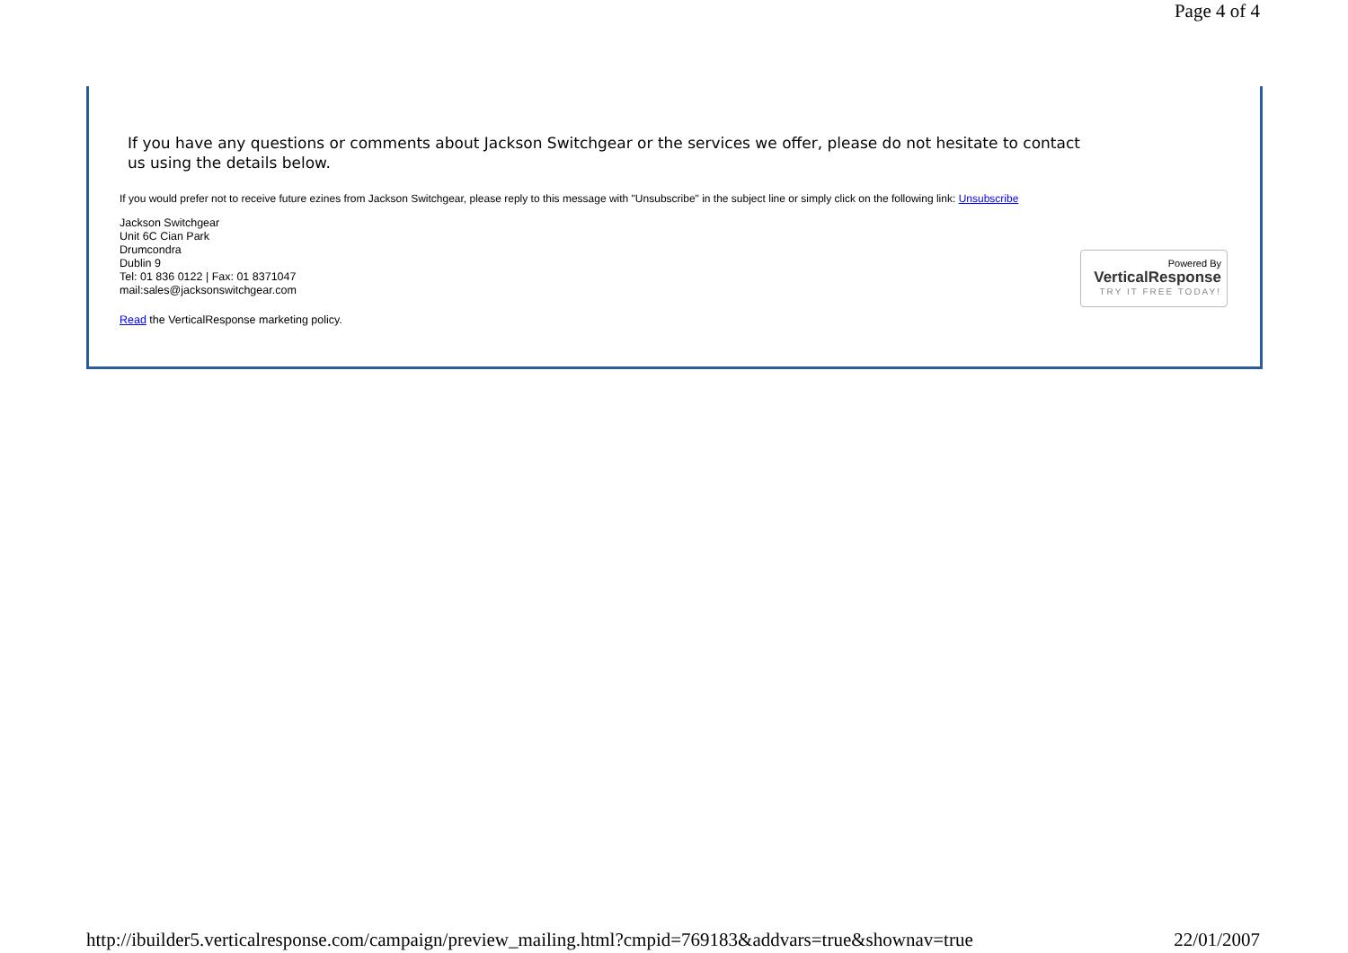Page 4 of 4
If you have any questions or comments about Jackson Switchgear or the services we offer, please do not hesitate to contact us using the details below.
If you would prefer not to receive future ezines from Jackson Switchgear, please reply to this message with "Unsubscribe" in the subject line or simply click on the following link: Unsubscribe
Jackson Switchgear
Unit 6C Cian Park
Drumcondra
Dublin 9
Tel: 01 836 0122 | Fax: 01 8371047
mail:sales@jacksonswitchgear.com
Read the VerticalResponse marketing policy.
Powered By
VerticalResponse
TRY IT FREE TODAY!
http://ibuilder5.verticalresponse.com/campaign/preview_mailing.html?cmpid=769183&addvars=true&shownav=true 22/01/2007